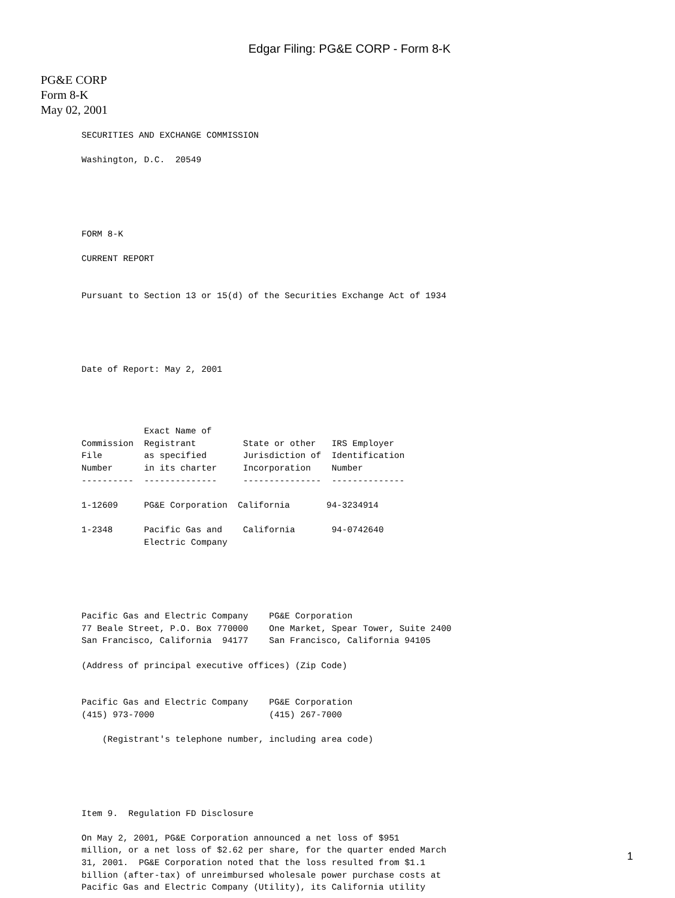Edgar Filing: PG&E CORP - Form 8-K
PG&E CORP
Form 8-K
May 02, 2001
SECURITIES AND EXCHANGE COMMISSION

Washington, D.C.  20549





FORM 8-K

CURRENT REPORT


Pursuant to Section 13 or 15(d) of the Securities Exchange Act of 1934





Date of Report: May 2, 2001




            Exact Name of
Commission  Registrant         State or other   IRS Employer
File        as specified       Jurisdiction of  Identification
Number      in its charter     Incorporation    Number
----------  --------------     ---------------  --------------

1-12609     PG&E Corporation  California       94-3234914

1-2348      Pacific Gas and    California       94-0742640
            Electric Company





Pacific Gas and Electric Company    PG&E Corporation
77 Beale Street, P.O. Box 770000    One Market, Spear Tower, Suite 2400
San Francisco, California  94177    San Francisco, California 94105

(Address of principal executive offices) (Zip Code)


Pacific Gas and Electric Company    PG&E Corporation
(415) 973-7000                      (415) 267-7000

    (Registrant's telephone number, including area code)





Item 9.  Regulation FD Disclosure

On May 2, 2001, PG&E Corporation announced a net loss of $951
million, or a net loss of $2.62 per share, for the quarter ended March
31, 2001.  PG&E Corporation noted that the loss resulted from $1.1
billion (after-tax) of unreimbursed wholesale power purchase costs at
Pacific Gas and Electric Company (Utility), its California utility
1